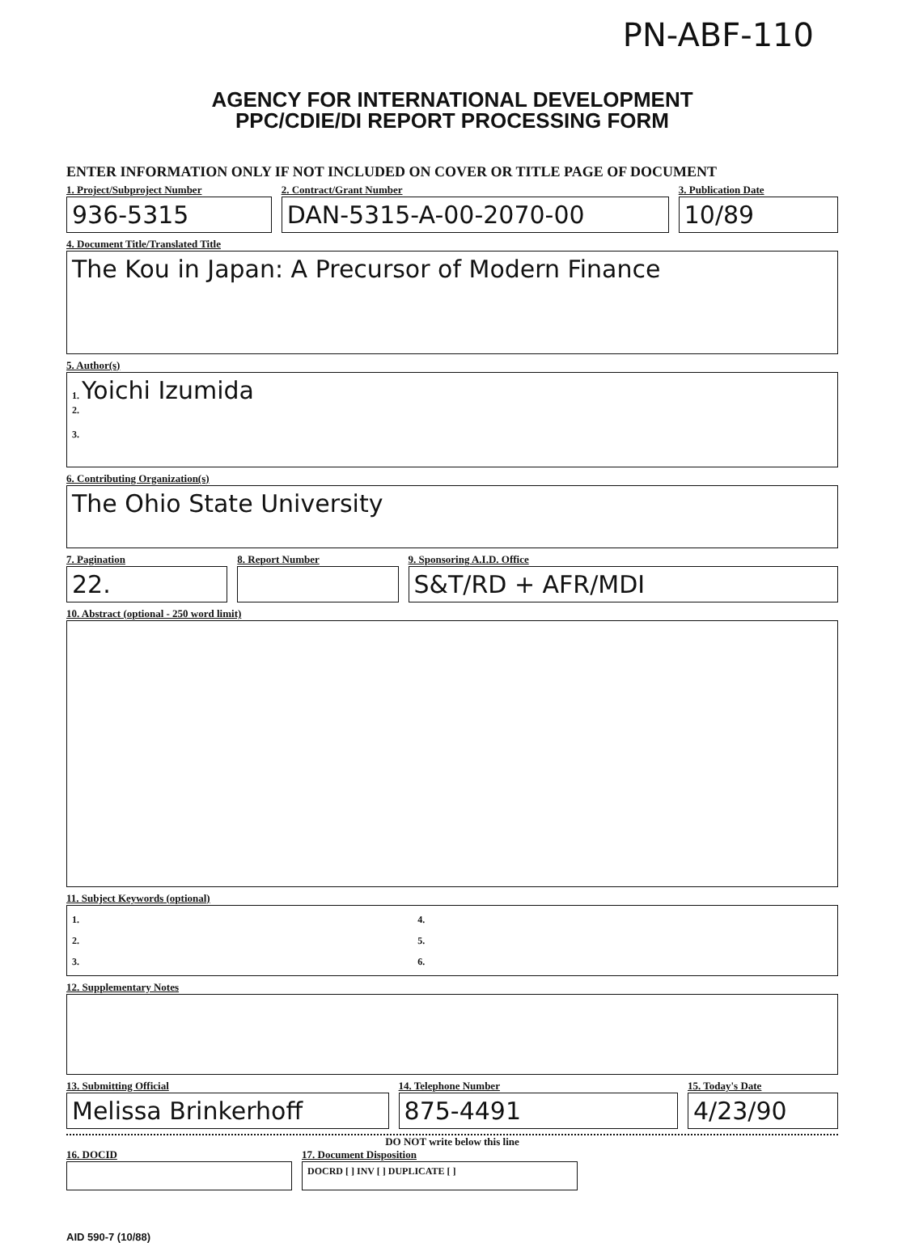PN-ABF-110
AGENCY FOR INTERNATIONAL DEVELOPMENT
PPC/CDIE/DI REPORT PROCESSING FORM
ENTER INFORMATION ONLY IF NOT INCLUDED ON COVER OR TITLE PAGE OF DOCUMENT
1. Project/Subproject Number
936-5315
2. Contract/Grant Number
DAN-5315-A-00-2070-00
3. Publication Date
10/89
4. Document Title/Translated Title
The Kou in Japan: A Precursor of Modern Finance
5. Author(s)
1. Yoichi Izumida
2.
3.
6. Contributing Organization(s)
The Ohio State University
7. Pagination
22.
8. Report Number 9. Sponsoring A.I.D. Office
S&T/RD + AFR/MDI
10. Abstract (optional - 250 word limit)
11. Subject Keywords (optional)
1.
2.
3.
4.
5.
6.
12. Supplementary Notes
13. Submitting Official
Melissa Brinkerhoff
14. Telephone Number
875-4491
15. Today's Date
4/23/90
DO NOT write below this line
16. DOCID 17. Document Disposition
DOCRD [ ] INV [ ] DUPLICATE [ ]
AID 590-7 (10/88)